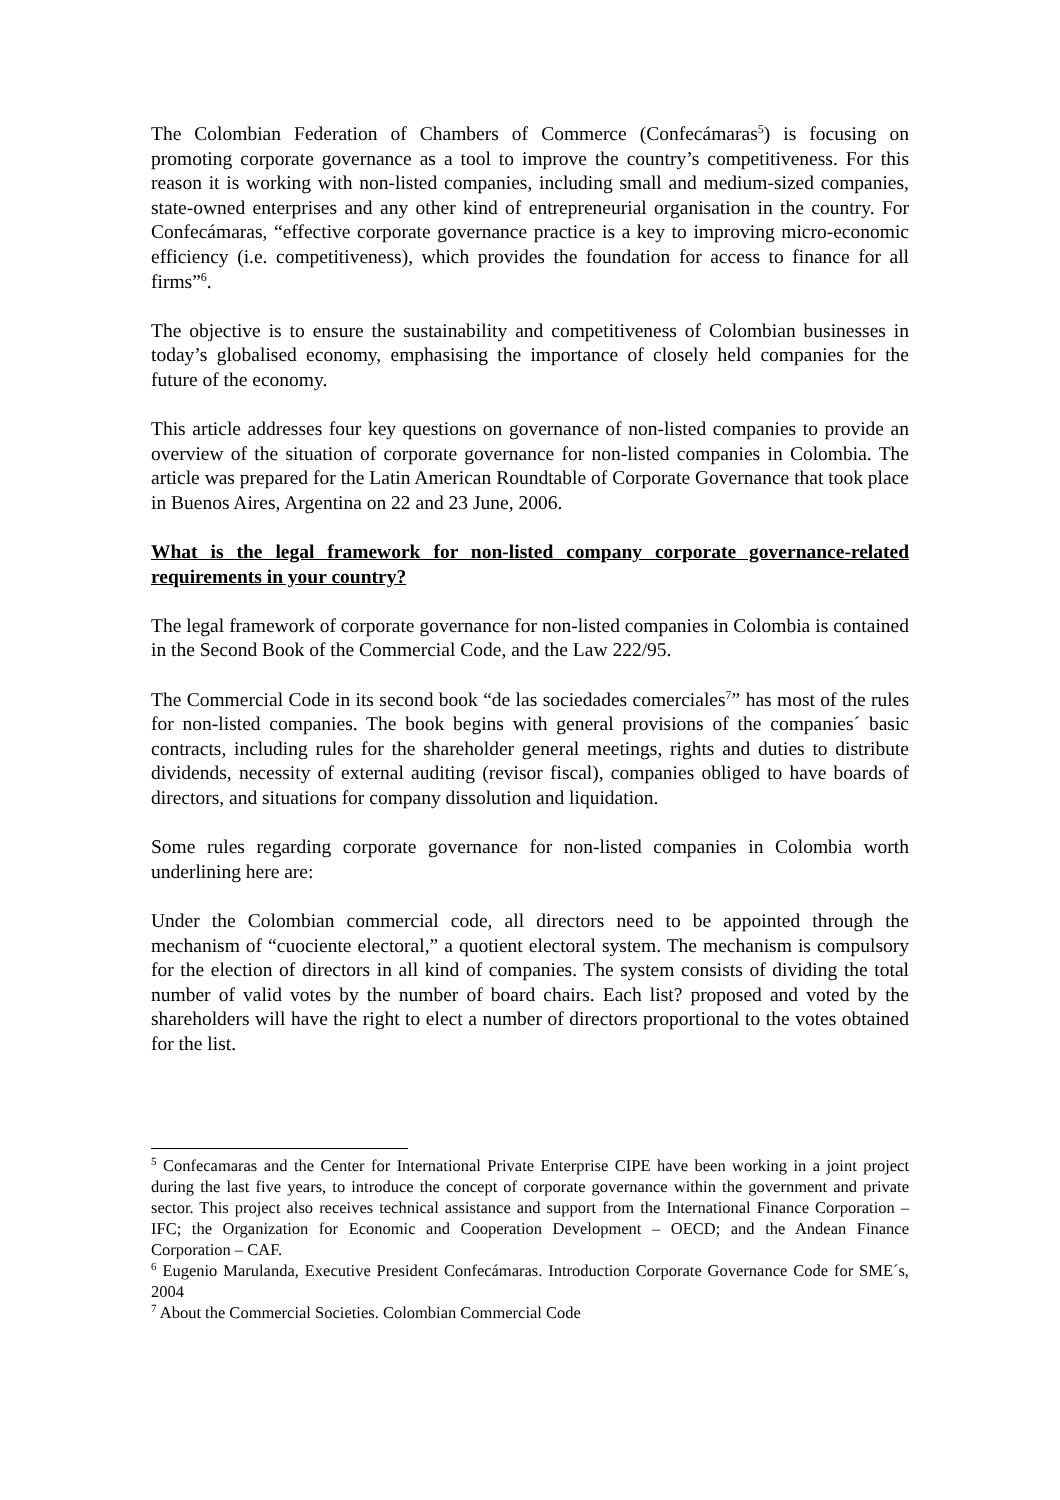The Colombian Federation of Chambers of Commerce (Confecámaras<sup>5</sup>) is focusing on promoting corporate governance as a tool to improve the country’s competitiveness. For this reason it is working with non-listed companies, including small and medium-sized companies, state-owned enterprises and any other kind of entrepreneurial organisation in the country. For Confecámaras, “effective corporate governance practice is a key to improving micro-economic efficiency (i.e. competitiveness), which provides the foundation for access to finance for all firms”<sup>6</sup>.
The objective is to ensure the sustainability and competitiveness of Colombian businesses in today’s globalised economy, emphasising the importance of closely held companies for the future of the economy.
This article addresses four key questions on governance of non-listed companies to provide an overview of the situation of corporate governance for non-listed companies in Colombia. The article was prepared for the Latin American Roundtable of Corporate Governance that took place in Buenos Aires, Argentina on 22 and 23 June, 2006.
What is the legal framework for non-listed company corporate governance-related requirements in your country?
The legal framework of corporate governance for non-listed companies in Colombia is contained in the Second Book of the Commercial Code, and the Law 222/95.
The Commercial Code in its second book “de las sociedades comerciales<sup>7</sup>” has most of the rules for non-listed companies. The book begins with general provisions of the companies´ basic contracts, including rules for the shareholder general meetings, rights and duties to distribute dividends, necessity of external auditing (revisor fiscal), companies obliged to have boards of directors, and situations for company dissolution and liquidation.
Some rules regarding corporate governance for non-listed companies in Colombia worth underlining here are:
Under the Colombian commercial code, all directors need to be appointed through the mechanism of “cuociente electoral,” a quotient electoral system. The mechanism is compulsory for the election of directors in all kind of companies. The system consists of dividing the total number of valid votes by the number of board chairs. Each list? proposed and voted by the shareholders will have the right to elect a number of directors proportional to the votes obtained for the list.
<sup>5</sup> Confecamaras and the Center for International Private Enterprise CIPE have been working in a joint project during the last five years, to introduce the concept of corporate governance within the government and private sector. This project also receives technical assistance and support from the International Finance Corporation – IFC; the Organization for Economic and Cooperation Development – OECD; and the Andean Finance Corporation – CAF.
<sup>6</sup> Eugenio Marulanda, Executive President Confecámaras. Introduction Corporate Governance Code for SME´s, 2004
<sup>7</sup> About the Commercial Societies. Colombian Commercial Code